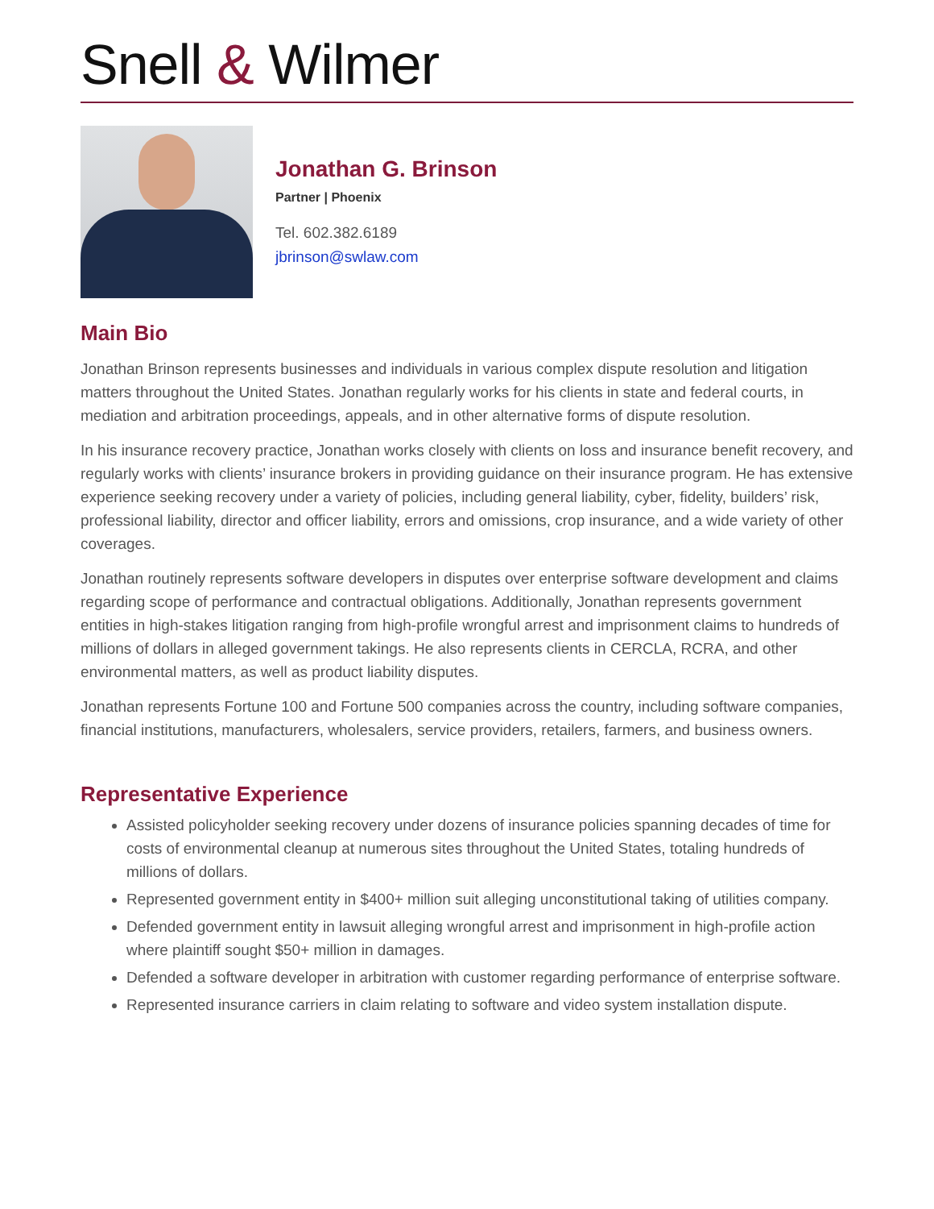Snell & Wilmer
Jonathan G. Brinson
Partner | Phoenix
Tel. 602.382.6189
jbrinson@swlaw.com
Main Bio
Jonathan Brinson represents businesses and individuals in various complex dispute resolution and litigation matters throughout the United States. Jonathan regularly works for his clients in state and federal courts, in mediation and arbitration proceedings, appeals, and in other alternative forms of dispute resolution.
In his insurance recovery practice, Jonathan works closely with clients on loss and insurance benefit recovery, and regularly works with clients’ insurance brokers in providing guidance on their insurance program. He has extensive experience seeking recovery under a variety of policies, including general liability, cyber, fidelity, builders’ risk, professional liability, director and officer liability, errors and omissions, crop insurance, and a wide variety of other coverages.
Jonathan routinely represents software developers in disputes over enterprise software development and claims regarding scope of performance and contractual obligations. Additionally, Jonathan represents government entities in high-stakes litigation ranging from high-profile wrongful arrest and imprisonment claims to hundreds of millions of dollars in alleged government takings. He also represents clients in CERCLA, RCRA, and other environmental matters, as well as product liability disputes.
Jonathan represents Fortune 100 and Fortune 500 companies across the country, including software companies, financial institutions, manufacturers, wholesalers, service providers, retailers, farmers, and business owners.
Representative Experience
Assisted policyholder seeking recovery under dozens of insurance policies spanning decades of time for costs of environmental cleanup at numerous sites throughout the United States, totaling hundreds of millions of dollars.
Represented government entity in $400+ million suit alleging unconstitutional taking of utilities company.
Defended government entity in lawsuit alleging wrongful arrest and imprisonment in high-profile action where plaintiff sought $50+ million in damages.
Defended a software developer in arbitration with customer regarding performance of enterprise software.
Represented insurance carriers in claim relating to software and video system installation dispute.